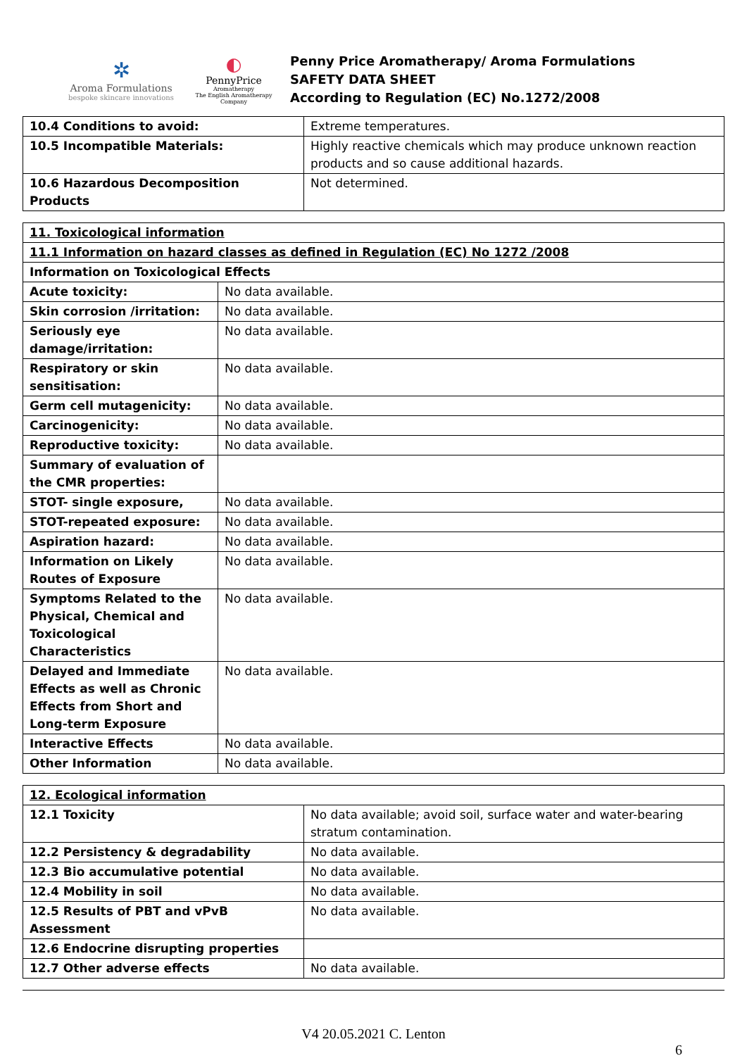✲
Aroma Formulations
bespoke skincare innovations
◐
PennyPrice
Aromatherapy
The English Aromatherapy Company
Penny Price Aromatherapy/ Aroma Formulations
SAFETY DATA SHEET
According to Regulation (EC) No.1272/2008
| 10.4 Conditions to avoid: | Extreme temperatures. |
| 10.5 Incompatible Materials: | Highly reactive chemicals which may produce unknown reaction products and so cause additional hazards. |
| 10.6 Hazardous Decomposition Products | Not determined. |
| 11. Toxicological information | |
| 11.1 Information on hazard classes as defined in Regulation (EC) No 1272 /2008 | |
| Information on Toxicological Effects | |
| Acute toxicity: | No data available. |
| Skin corrosion /irritation: | No data available. |
| Seriously eye damage/irritation: | No data available. |
| Respiratory or skin sensitisation: | No data available. |
| Germ cell mutagenicity: | No data available. |
| Carcinogenicity: | No data available. |
| Reproductive toxicity: | No data available. |
| Summary of evaluation of the CMR properties: | |
| STOT- single exposure, | No data available. |
| STOT-repeated exposure: | No data available. |
| Aspiration hazard: | No data available. |
| Information on Likely Routes of Exposure | No data available. |
| Symptoms Related to the Physical, Chemical and Toxicological Characteristics | No data available. |
| Delayed and Immediate Effects as well as Chronic Effects from Short and Long-term Exposure | No data available. |
| Interactive Effects | No data available. |
| Other Information | No data available. |
| 12. Ecological information | |
| 12.1 Toxicity | No data available; avoid soil, surface water and water-bearing stratum contamination. |
| 12.2 Persistency & degradability | No data available. |
| 12.3 Bio accumulative potential | No data available. |
| 12.4 Mobility in soil | No data available. |
| 12.5 Results of PBT and vPvB Assessment | No data available. |
| 12.6 Endocrine disrupting properties | |
| 12.7 Other adverse effects | No data available. |
V4 20.05.2021 C. Lenton
6